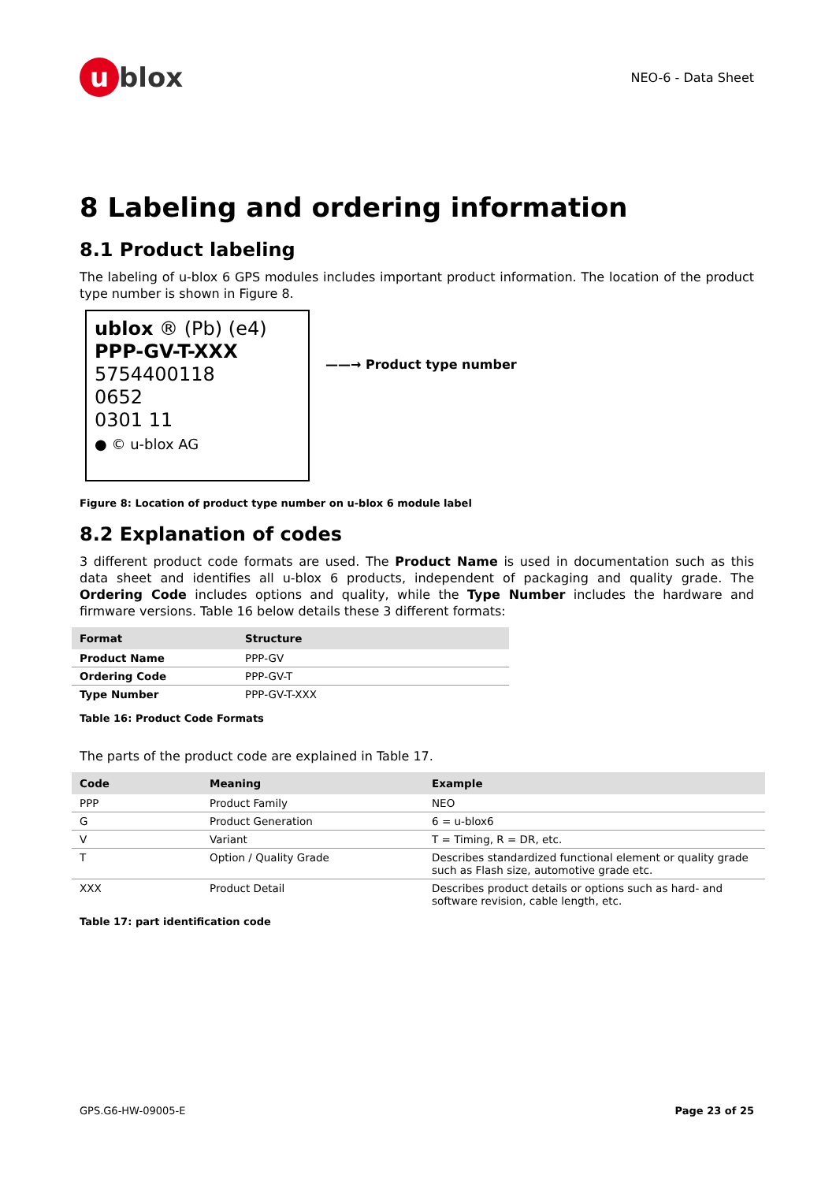u blox
NEO-6 - Data Sheet
8 Labeling and ordering information
8.1 Product labeling
The labeling of u-blox 6 GPS modules includes important product information. The location of the product type number is shown in Figure 8.
ublox ® (Pb) (e4)
PPP-GV-T-XXX
5754400118
0652
0301 11
● © u-blox AG
——→ Product type number
Figure 8: Location of product type number on u-blox 6 module label
8.2 Explanation of codes
3 different product code formats are used. The Product Name is used in documentation such as this data sheet and identifies all u-blox 6 products, independent of packaging and quality grade. The Ordering Code includes options and quality, while the Type Number includes the hardware and firmware versions. Table 16 below details these 3 different formats:
| Format | Structure |
| --- | --- |
| Product Name | PPP-GV |
| Ordering Code | PPP-GV-T |
| Type Number | PPP-GV-T-XXX |
Table 16: Product Code Formats
The parts of the product code are explained in Table 17.
| Code | Meaning | Example |
| --- | --- | --- |
| PPP | Product Family | NEO |
| G | Product Generation | 6 = u-blox6 |
| V | Variant | T = Timing, R = DR, etc. |
| T | Option / Quality Grade | Describes standardized functional element or quality grade such as Flash size, automotive grade etc. |
| XXX | Product Detail | Describes product details or options such as hard- and software revision, cable length, etc. |
Table 17: part identification code
GPS.G6-HW-09005-E Page 23 of 25